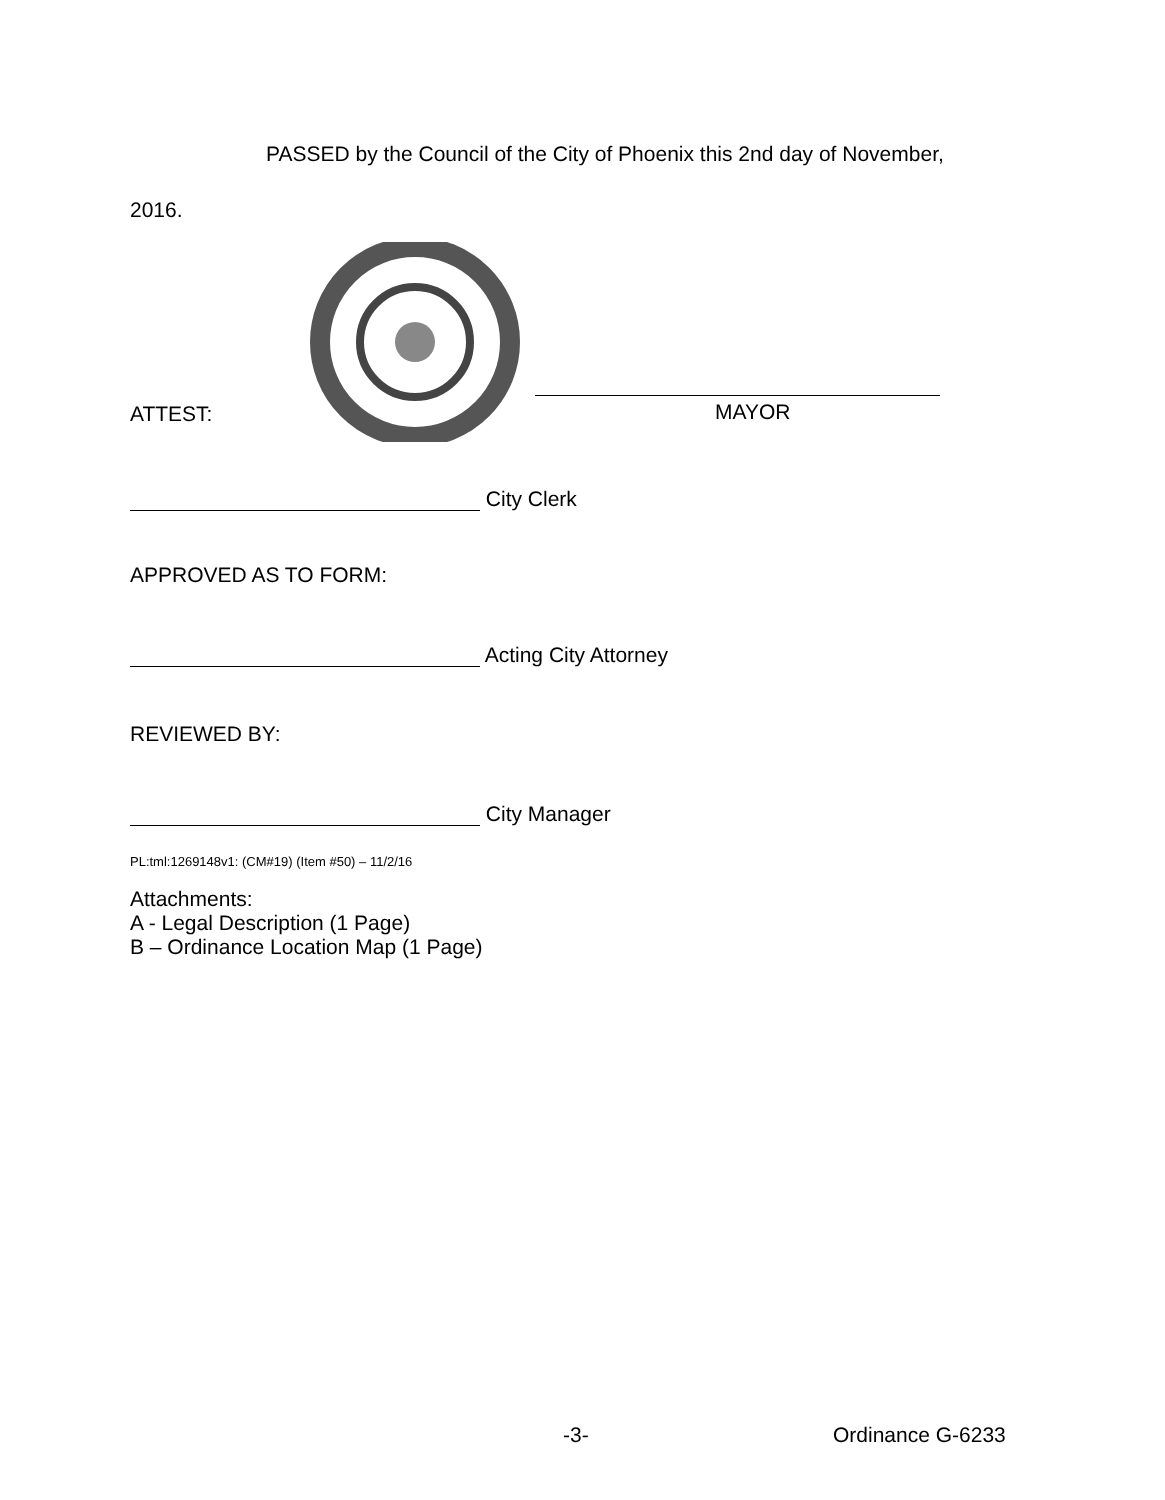PASSED by the Council of the City of Phoenix this 2nd day of November,
2016.
MAYOR
ATTEST:
City Clerk
APPROVED AS TO FORM:
Acting City Attorney
REVIEWED BY:
City Manager
PL:tml:1269148v1: (CM#19) (Item #50) – 11/2/16
Attachments:
A - Legal Description (1 Page)
B – Ordinance Location Map (1 Page)
-3- Ordinance G-6233